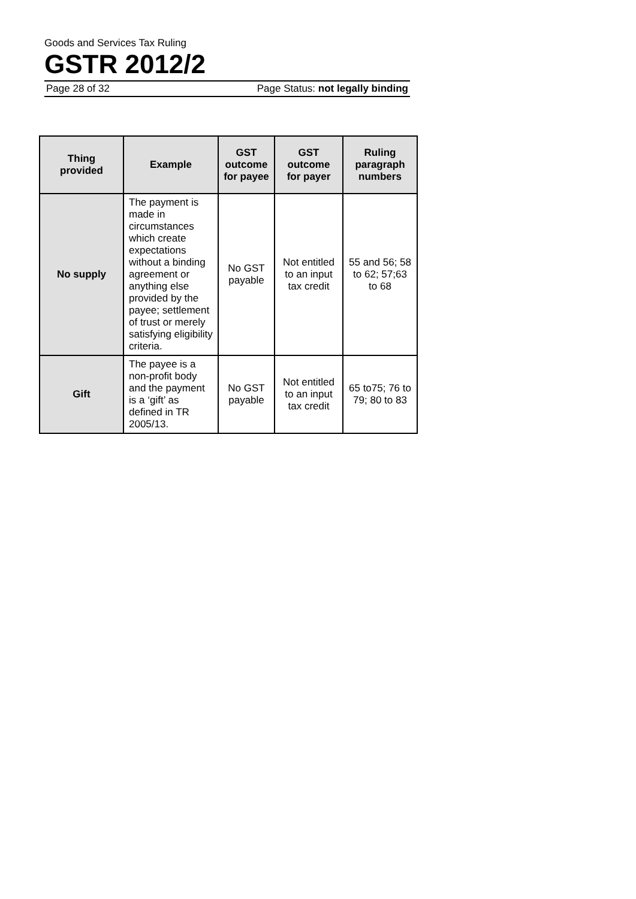Goods and Services Tax Ruling
GSTR 2012/2
Page 28 of 32 Page Status: not legally binding
| Thing provided | Example | GST outcome for payee | GST outcome for payer | Ruling paragraph numbers |
| --- | --- | --- | --- | --- |
| No supply | The payment is made in circumstances which create expectations without a binding agreement or anything else provided by the payee; settlement of trust or merely satisfying eligibility criteria. | No GST payable | Not entitled to an input tax credit | 55 and 56; 58 to 62; 57;63 to 68 |
| Gift | The payee is a non-profit body and the payment is a ‘gift’ as defined in TR 2005/13. | No GST payable | Not entitled to an input tax credit | 65 to75; 76 to 79; 80 to 83 |